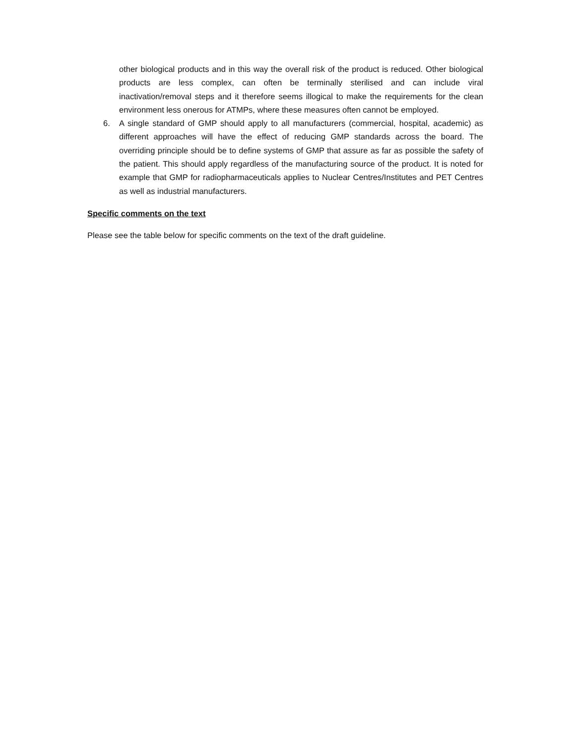other biological products and in this way the overall risk of the product is reduced. Other biological products are less complex, can often be terminally sterilised and can include viral inactivation/removal steps and it therefore seems illogical to make the requirements for the clean environment less onerous for ATMPs, where these measures often cannot be employed.
6. A single standard of GMP should apply to all manufacturers (commercial, hospital, academic) as different approaches will have the effect of reducing GMP standards across the board. The overriding principle should be to define systems of GMP that assure as far as possible the safety of the patient. This should apply regardless of the manufacturing source of the product. It is noted for example that GMP for radiopharmaceuticals applies to Nuclear Centres/Institutes and PET Centres as well as industrial manufacturers.
Specific comments on the text
Please see the table below for specific comments on the text of the draft guideline.